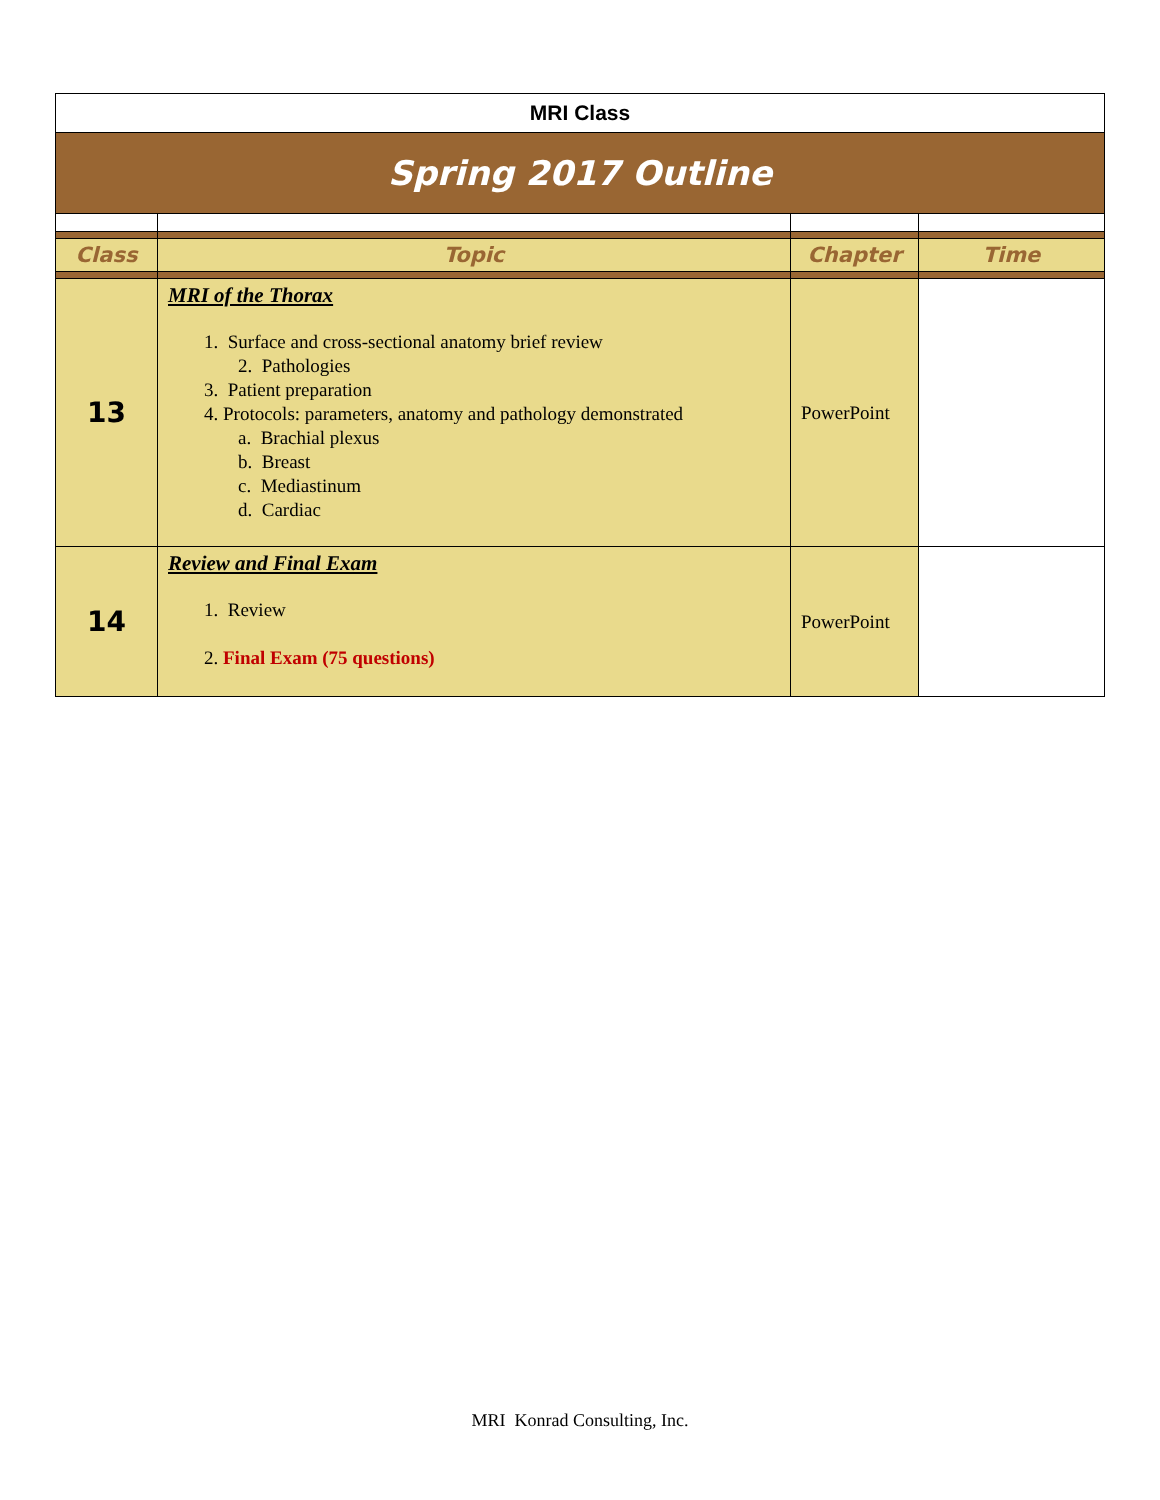| MRI Class | | | |
| Spring 2017 Outline | | | |
| Class | Topic | Chapter | Time |
| 13 | MRI of the Thorax 1. Surface and cross-sectional anatomy brief review 2. Pathologies 3. Patient preparation 4. Protocols: parameters, anatomy and pathology demonstrated a. Brachial plexus b. Breast c. Mediastinum d. Cardiac | PowerPoint | |
| 14 | Review and Final Exam 1. Review 2. Final Exam (75 questions) | PowerPoint | |
MRI Konrad Consulting, Inc.